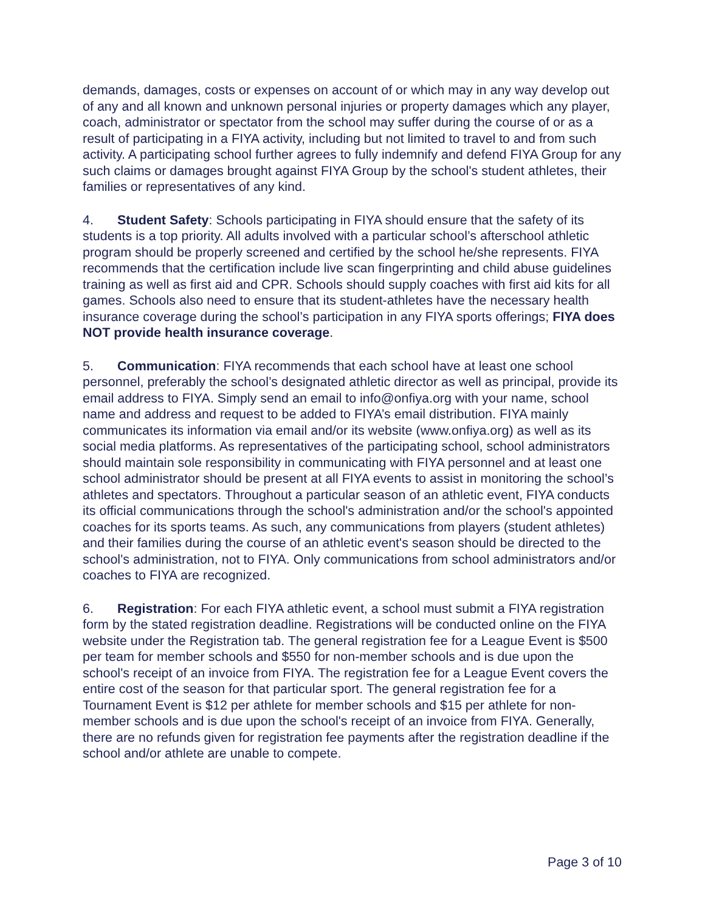demands, damages, costs or expenses on account of or which may in any way develop out of any and all known and unknown personal injuries or property damages which any player, coach, administrator or spectator from the school may suffer during the course of or as a result of participating in a FIYA activity, including but not limited to travel to and from such activity. A participating school further agrees to fully indemnify and defend FIYA Group for any such claims or damages brought against FIYA Group by the school's student athletes, their families or representatives of any kind.
4. Student Safety: Schools participating in FIYA should ensure that the safety of its students is a top priority. All adults involved with a particular school’s afterschool athletic program should be properly screened and certified by the school he/she represents. FIYA recommends that the certification include live scan fingerprinting and child abuse guidelines training as well as first aid and CPR. Schools should supply coaches with first aid kits for all games. Schools also need to ensure that its student-athletes have the necessary health insurance coverage during the school’s participation in any FIYA sports offerings; FIYA does NOT provide health insurance coverage.
5. Communication: FIYA recommends that each school have at least one school personnel, preferably the school’s designated athletic director as well as principal, provide its email address to FIYA. Simply send an email to info@onfiya.org with your name, school name and address and request to be added to FIYA’s email distribution. FIYA mainly communicates its information via email and/or its website (www.onfiya.org) as well as its social media platforms. As representatives of the participating school, school administrators should maintain sole responsibility in communicating with FIYA personnel and at least one school administrator should be present at all FIYA events to assist in monitoring the school’s athletes and spectators. Throughout a particular season of an athletic event, FIYA conducts its official communications through the school's administration and/or the school's appointed coaches for its sports teams. As such, any communications from players (student athletes) and their families during the course of an athletic event's season should be directed to the school's administration, not to FIYA. Only communications from school administrators and/or coaches to FIYA are recognized.
6. Registration: For each FIYA athletic event, a school must submit a FIYA registration form by the stated registration deadline. Registrations will be conducted online on the FIYA website under the Registration tab. The general registration fee for a League Event is $500 per team for member schools and $550 for non-member schools and is due upon the school's receipt of an invoice from FIYA. The registration fee for a League Event covers the entire cost of the season for that particular sport. The general registration fee for a Tournament Event is $12 per athlete for member schools and $15 per athlete for non-member schools and is due upon the school's receipt of an invoice from FIYA. Generally, there are no refunds given for registration fee payments after the registration deadline if the school and/or athlete are unable to compete.
Page 3 of 10